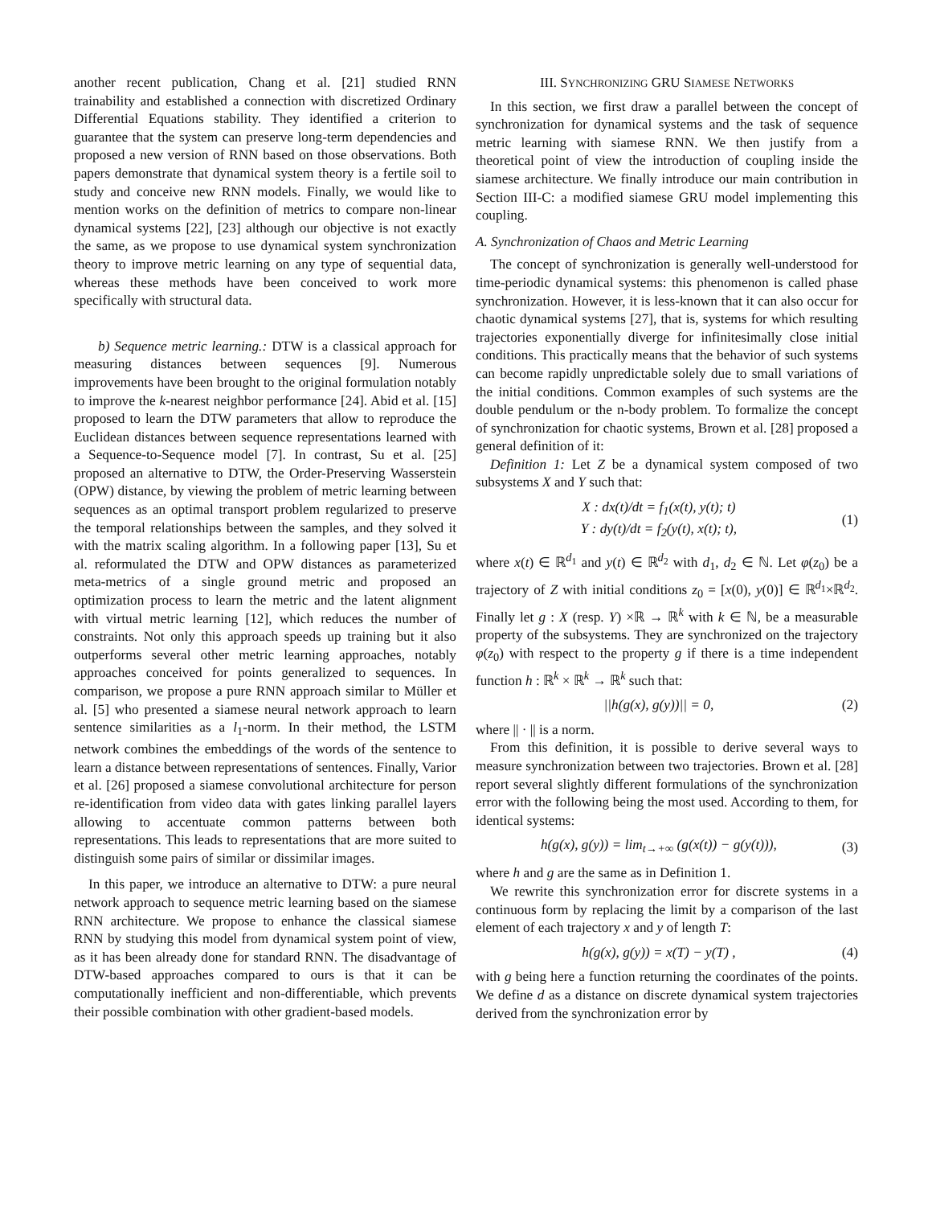another recent publication, Chang et al. [21] studied RNN trainability and established a connection with discretized Ordinary Differential Equations stability. They identified a criterion to guarantee that the system can preserve long-term dependencies and proposed a new version of RNN based on those observations. Both papers demonstrate that dynamical system theory is a fertile soil to study and conceive new RNN models. Finally, we would like to mention works on the definition of metrics to compare non-linear dynamical systems [22], [23] although our objective is not exactly the same, as we propose to use dynamical system synchronization theory to improve metric learning on any type of sequential data, whereas these methods have been conceived to work more specifically with structural data.
b) Sequence metric learning.: DTW is a classical approach for measuring distances between sequences [9]. Numerous improvements have been brought to the original formulation notably to improve the k-nearest neighbor performance [24]. Abid et al. [15] proposed to learn the DTW parameters that allow to reproduce the Euclidean distances between sequence representations learned with a Sequence-to-Sequence model [7]. In contrast, Su et al. [25] proposed an alternative to DTW, the Order-Preserving Wasserstein (OPW) distance, by viewing the problem of metric learning between sequences as an optimal transport problem regularized to preserve the temporal relationships between the samples, and they solved it with the matrix scaling algorithm. In a following paper [13], Su et al. reformulated the DTW and OPW distances as parameterized meta-metrics of a single ground metric and proposed an optimization process to learn the metric and the latent alignment with virtual metric learning [12], which reduces the number of constraints. Not only this approach speeds up training but it also outperforms several other metric learning approaches, notably approaches conceived for points generalized to sequences. In comparison, we propose a pure RNN approach similar to Müller et al. [5] who presented a siamese neural network approach to learn sentence similarities as a l<sub>1</sub>-norm. In their method, the LSTM network combines the embeddings of the words of the sentence to learn a distance between representations of sentences. Finally, Varior et al. [26] proposed a siamese convolutional architecture for person re-identification from video data with gates linking parallel layers allowing to accentuate common patterns between both representations. This leads to representations that are more suited to distinguish some pairs of similar or dissimilar images.
In this paper, we introduce an alternative to DTW: a pure neural network approach to sequence metric learning based on the siamese RNN architecture. We propose to enhance the classical siamese RNN by studying this model from dynamical system point of view, as it has been already done for standard RNN. The disadvantage of DTW-based approaches compared to ours is that it can be computationally inefficient and non-differentiable, which prevents their possible combination with other gradient-based models.
III. SYNCHRONIZING GRU SIAMESE NETWORKS
In this section, we first draw a parallel between the concept of synchronization for dynamical systems and the task of sequence metric learning with siamese RNN. We then justify from a theoretical point of view the introduction of coupling inside the siamese architecture. We finally introduce our main contribution in Section III-C: a modified siamese GRU model implementing this coupling.
A. Synchronization of Chaos and Metric Learning
The concept of synchronization is generally well-understood for time-periodic dynamical systems: this phenomenon is called phase synchronization. However, it is less-known that it can also occur for chaotic dynamical systems [27], that is, systems for which resulting trajectories exponentially diverge for infinitesimally close initial conditions. This practically means that the behavior of such systems can become rapidly unpredictable solely due to small variations of the initial conditions. Common examples of such systems are the double pendulum or the n-body problem. To formalize the concept of synchronization for chaotic systems, Brown et al. [28] proposed a general definition of it:
Definition 1: Let Z be a dynamical system composed of two subsystems X and Y such that:
X : dx(t)/dt = f<sub>1</sub>(x(t), y(t); t)
Y : dy(t)/dt = f<sub>2</sub>(y(t), x(t); t),
(1)
where x(t) ∈ ℝ<sup>d<sub>1</sub></sup> and y(t) ∈ ℝ<sup>d<sub>2</sub></sup> with d<sub>1</sub>, d<sub>2</sub> ∈ ℕ. Let φ(z<sub>0</sub>) be a trajectory of Z with initial conditions z<sub>0</sub> = [x(0), y(0)] ∈ ℝ<sup>d<sub>1</sub></sup>×ℝ<sup>d<sub>2</sub></sup>. Finally let g : X (resp. Y) ×ℝ → ℝ<sup>k</sup> with k ∈ ℕ, be a measurable property of the subsystems. They are synchronized on the trajectory φ(z<sub>0</sub>) with respect to the property g if there is a time independent function h : ℝ<sup>k</sup> × ℝ<sup>k</sup> → ℝ<sup>k</sup> such that:
||h(g(x), g(y))|| = 0, (2)
where || · || is a norm.
From this definition, it is possible to derive several ways to measure synchronization between two trajectories. Brown et al. [28] report several slightly different formulations of the synchronization error with the following being the most used. According to them, for identical systems:
h(g(x), g(y)) = lim<sub>t→+∞</sub> (g(x(t)) − g(y(t))),
(3)
where h and g are the same as in Definition 1.
We rewrite this synchronization error for discrete systems in a continuous form by replacing the limit by a comparison of the last element of each trajectory x and y of length T:
h(g(x), g(y)) = x(T) − y(T) , (4)
with g being here a function returning the coordinates of the points. We define d as a distance on discrete dynamical system trajectories derived from the synchronization error by